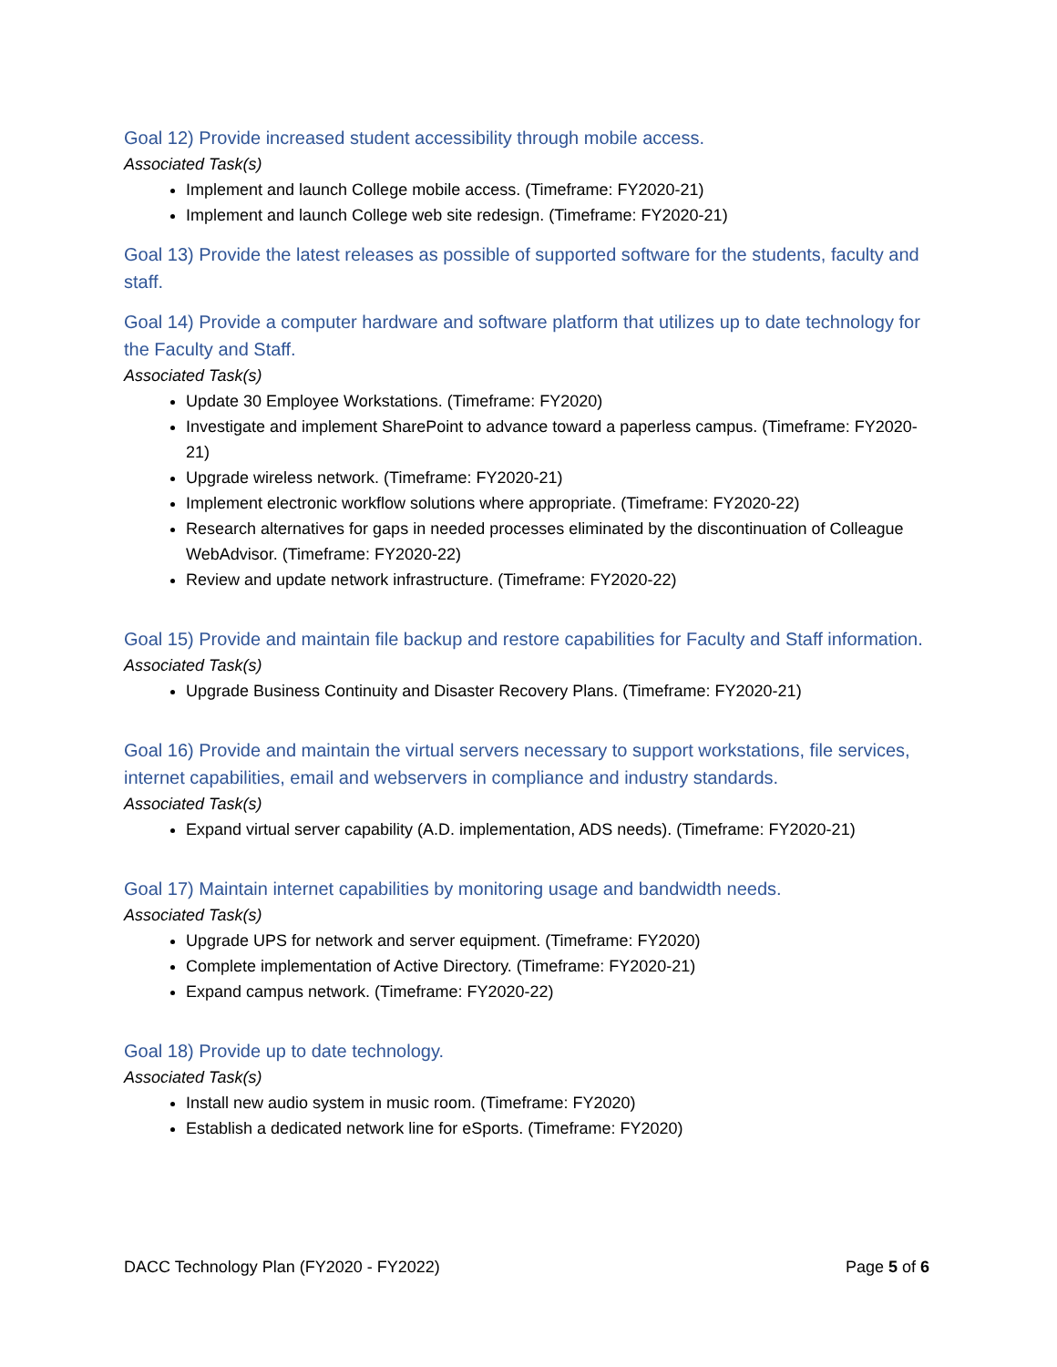Goal 12) Provide increased student accessibility through mobile access.
Associated Task(s)
Implement and launch College mobile access. (Timeframe: FY2020-21)
Implement and launch College web site redesign. (Timeframe: FY2020-21)
Goal 13) Provide the latest releases as possible of supported software for the students, faculty and staff.
Goal 14) Provide a computer hardware and software platform that utilizes up to date technology for the Faculty and Staff.
Associated Task(s)
Update 30 Employee Workstations. (Timeframe: FY2020)
Investigate and implement SharePoint to advance toward a paperless campus. (Timeframe: FY2020-21)
Upgrade wireless network. (Timeframe: FY2020-21)
Implement electronic workflow solutions where appropriate. (Timeframe: FY2020-22)
Research alternatives for gaps in needed processes eliminated by the discontinuation of Colleague WebAdvisor. (Timeframe: FY2020-22)
Review and update network infrastructure. (Timeframe: FY2020-22)
Goal 15) Provide and maintain file backup and restore capabilities for Faculty and Staff information.
Associated Task(s)
Upgrade Business Continuity and Disaster Recovery Plans. (Timeframe: FY2020-21)
Goal 16) Provide and maintain the virtual servers necessary to support workstations, file services, internet capabilities, email and webservers in compliance and industry standards.
Associated Task(s)
Expand virtual server capability (A.D. implementation, ADS needs). (Timeframe: FY2020-21)
Goal 17) Maintain internet capabilities by monitoring usage and bandwidth needs.
Associated Task(s)
Upgrade UPS for network and server equipment. (Timeframe: FY2020)
Complete implementation of Active Directory. (Timeframe: FY2020-21)
Expand campus network. (Timeframe: FY2020-22)
Goal 18) Provide up to date technology.
Associated Task(s)
Install new audio system in music room. (Timeframe: FY2020)
Establish a dedicated network line for eSports. (Timeframe: FY2020)
DACC Technology Plan (FY2020 - FY2022) Page 5 of 6